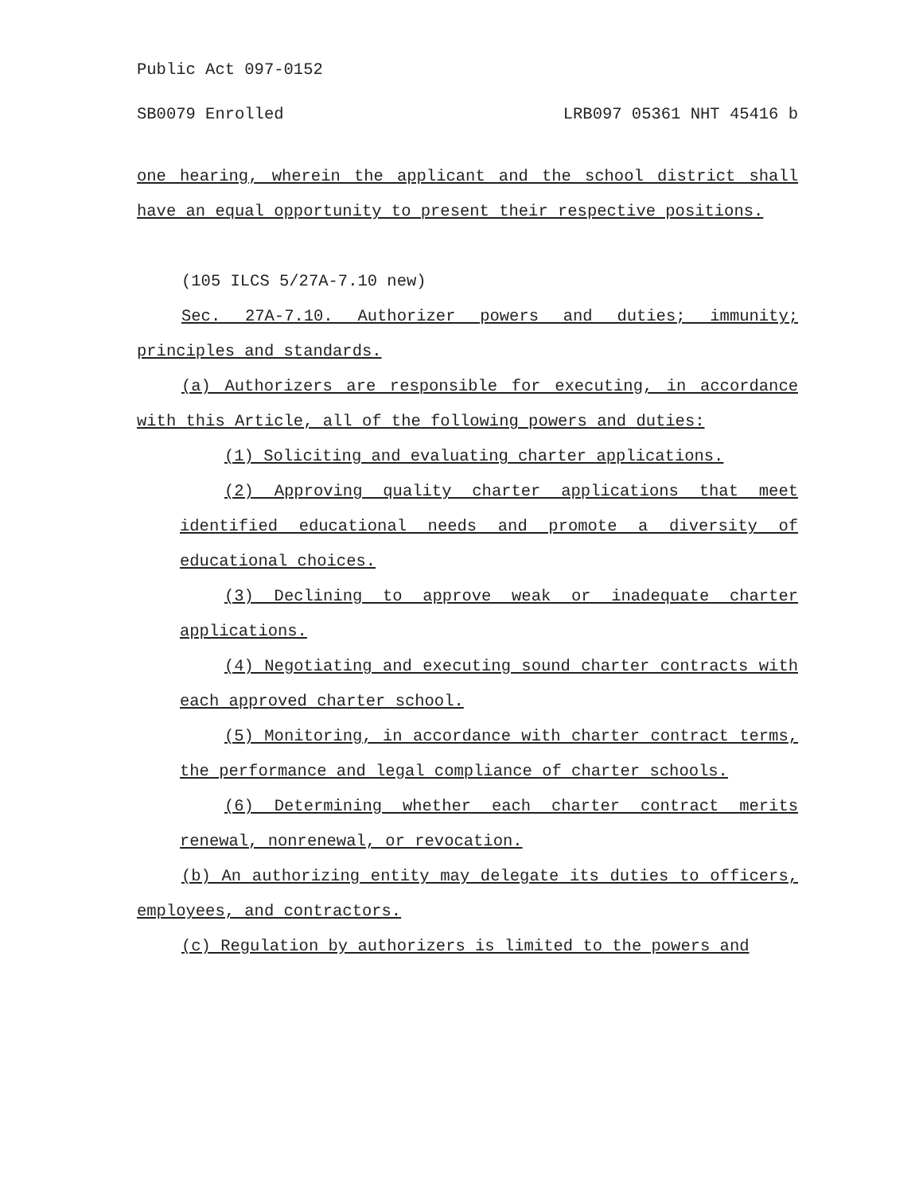Public Act 097-0152
SB0079 Enrolled LRB097 05361 NHT 45416 b
one hearing, wherein the applicant and the school district shall have an equal opportunity to present their respective positions.
(105 ILCS 5/27A-7.10 new)
Sec. 27A-7.10. Authorizer powers and duties; immunity; principles and standards.
(a) Authorizers are responsible for executing, in accordance with this Article, all of the following powers and duties:
(1) Soliciting and evaluating charter applications.
(2) Approving quality charter applications that meet identified educational needs and promote a diversity of educational choices.
(3) Declining to approve weak or inadequate charter applications.
(4) Negotiating and executing sound charter contracts with each approved charter school.
(5) Monitoring, in accordance with charter contract terms, the performance and legal compliance of charter schools.
(6) Determining whether each charter contract merits renewal, nonrenewal, or revocation.
(b) An authorizing entity may delegate its duties to officers, employees, and contractors.
(c) Regulation by authorizers is limited to the powers and